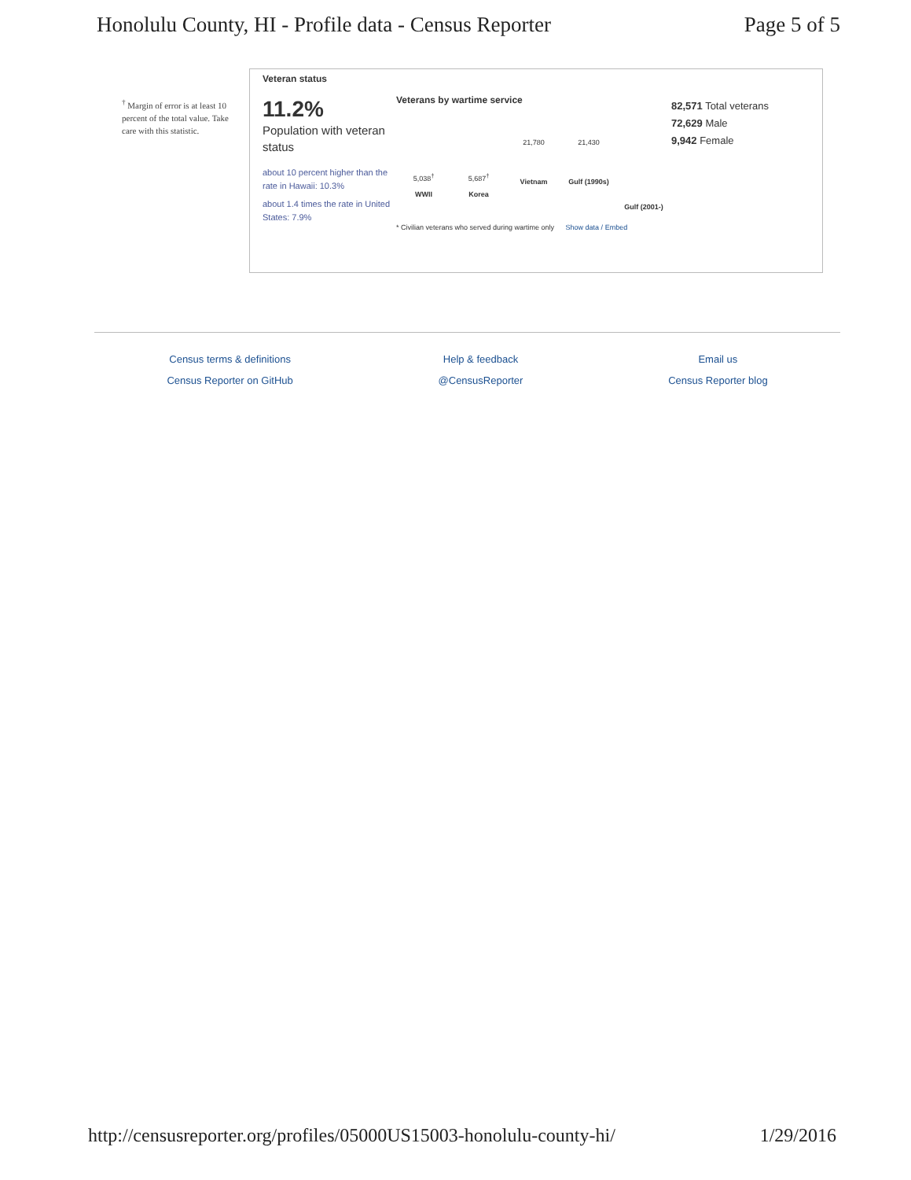Honolulu County, HI - Profile data - Census Reporter Page 5 of 5
<sup>†</sup> Margin of error is at least 10 percent of the total value. Take care with this statistic.
Veteran status
11.2%
Population with veteran status
about 10 percent higher than the rate in Hawaii: 10.3%
about 1.4 times the rate in United States: 7.9%
Veterans by wartime service
5,038<sup>†</sup>
WWII
5,687<sup>†</sup>
Korea
21,780
Vietnam
21,430
Gulf (1990s)
Gulf (2001-)
* Civilian veterans who served during wartime only Show data / Embed
82,571 Total veterans
72,629 Male
9,942 Female
Census terms & definitions
Census Reporter on GitHub
Help & feedback
@CensusReporter
Email us
Census Reporter blog
http://censusreporter.org/profiles/05000US15003-honolulu-county-hi/ 1/29/2016